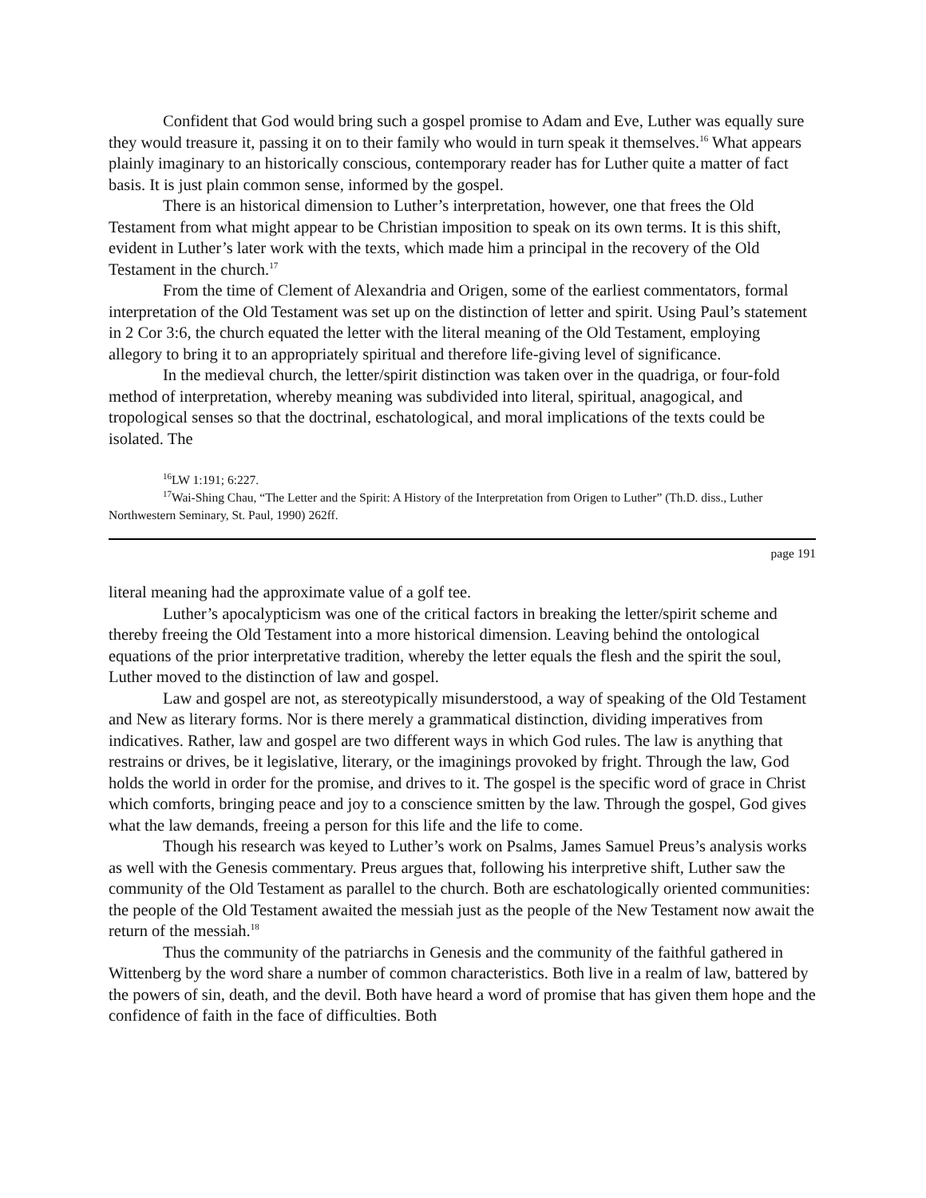Confident that God would bring such a gospel promise to Adam and Eve, Luther was equally sure they would treasure it, passing it on to their family who would in turn speak it themselves.<sup>16</sup> What appears plainly imaginary to an historically conscious, contemporary reader has for Luther quite a matter of fact basis. It is just plain common sense, informed by the gospel.
There is an historical dimension to Luther’s interpretation, however, one that frees the Old Testament from what might appear to be Christian imposition to speak on its own terms. It is this shift, evident in Luther’s later work with the texts, which made him a principal in the recovery of the Old Testament in the church.<sup>17</sup>
From the time of Clement of Alexandria and Origen, some of the earliest commentators, formal interpretation of the Old Testament was set up on the distinction of letter and spirit. Using Paul’s statement in 2 Cor 3:6, the church equated the letter with the literal meaning of the Old Testament, employing allegory to bring it to an appropriately spiritual and therefore life-giving level of significance.
In the medieval church, the letter/spirit distinction was taken over in the quadriga, or four-fold method of interpretation, whereby meaning was subdivided into literal, spiritual, anagogical, and tropological senses so that the doctrinal, eschatological, and moral implications of the texts could be isolated. The
<sup>16</sup> LW 1:191; 6:227.
<sup>17</sup> Wai-Shing Chau, “The Letter and the Spirit: A History of the Interpretation from Origen to Luther” (Th.D. diss., Luther Northwestern Seminary, St. Paul, 1990) 262ff.
page 191
literal meaning had the approximate value of a golf tee.
Luther’s apocalypticism was one of the critical factors in breaking the letter/spirit scheme and thereby freeing the Old Testament into a more historical dimension. Leaving behind the ontological equations of the prior interpretative tradition, whereby the letter equals the flesh and the spirit the soul, Luther moved to the distinction of law and gospel.
Law and gospel are not, as stereotypically misunderstood, a way of speaking of the Old Testament and New as literary forms. Nor is there merely a grammatical distinction, dividing imperatives from indicatives. Rather, law and gospel are two different ways in which God rules. The law is anything that restrains or drives, be it legislative, literary, or the imaginings provoked by fright. Through the law, God holds the world in order for the promise, and drives to it. The gospel is the specific word of grace in Christ which comforts, bringing peace and joy to a conscience smitten by the law. Through the gospel, God gives what the law demands, freeing a person for this life and the life to come.
Though his research was keyed to Luther’s work on Psalms, James Samuel Preus’s analysis works as well with the Genesis commentary. Preus argues that, following his interpretive shift, Luther saw the community of the Old Testament as parallel to the church. Both are eschatologically oriented communities: the people of the Old Testament awaited the messiah just as the people of the New Testament now await the return of the messiah.<sup>18</sup>
Thus the community of the patriarchs in Genesis and the community of the faithful gathered in Wittenberg by the word share a number of common characteristics. Both live in a realm of law, battered by the powers of sin, death, and the devil. Both have heard a word of promise that has given them hope and the confidence of faith in the face of difficulties. Both